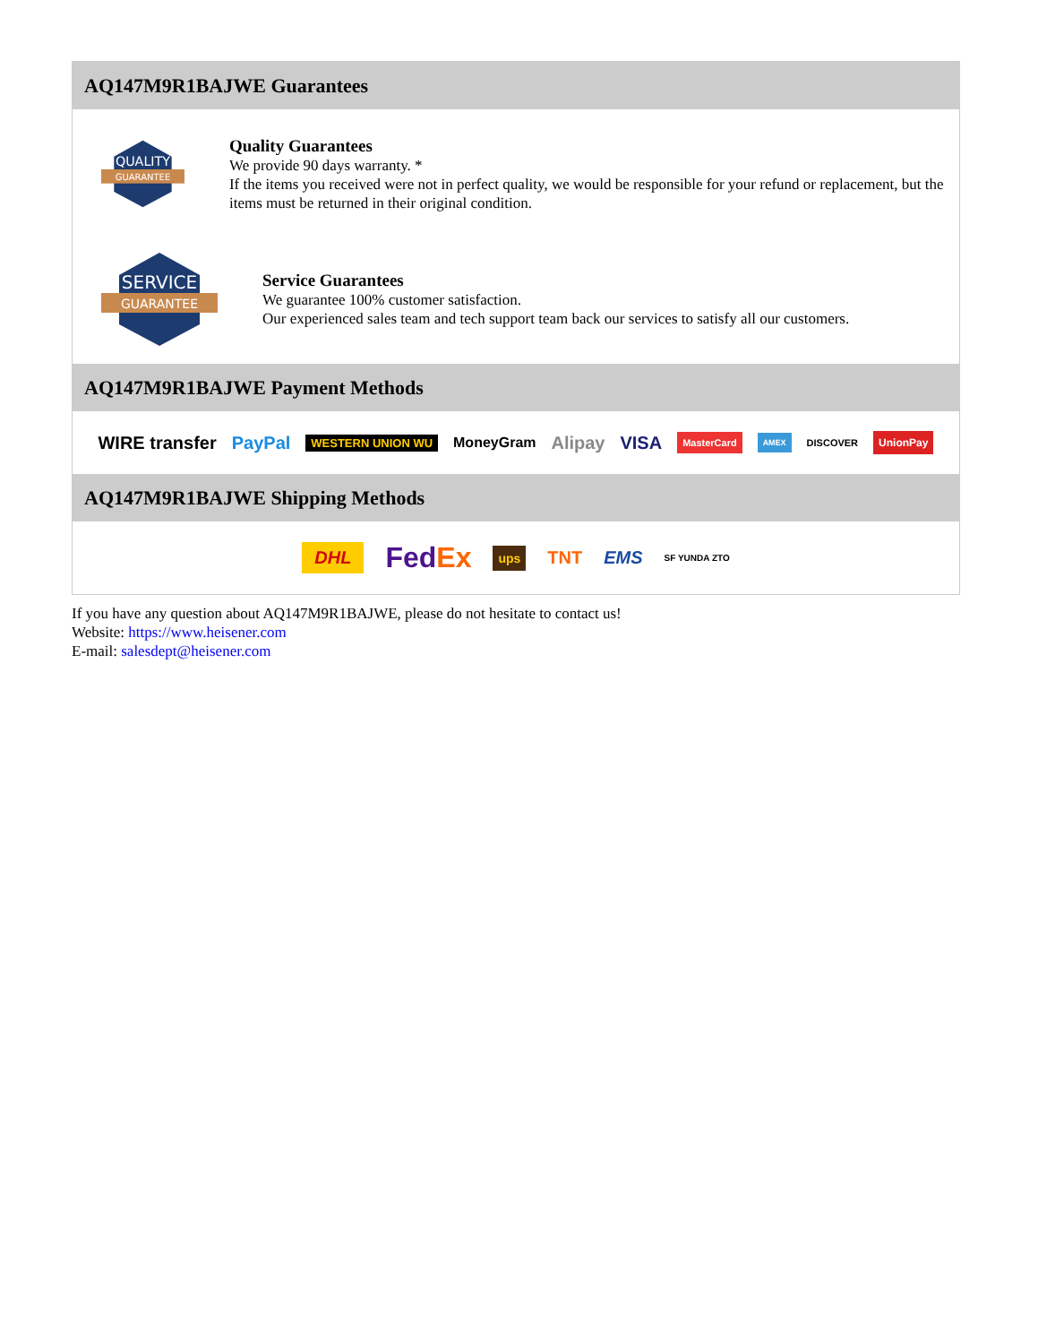AQ147M9R1BAJWE Guarantees
QUALITY
GUARANTEE
Quality Guarantees
We provide 90 days warranty. *
If the items you received were not in perfect quality, we would be responsible for your refund or replacement, but the items must be returned in their original condition.
SERVICE
GUARANTEE
Service Guarantees
We guarantee 100% customer satisfaction.
Our experienced sales team and tech support team back our services to satisfy all our customers.
AQ147M9R1BAJWE Payment Methods
WIRE transfer PayPal WESTERN UNION WU MoneyGram Alipay VISA MasterCard AMEX DISCOVER UnionPay
AQ147M9R1BAJWE Shipping Methods
DHL FedEx ups TNT EMS SF YUNDA ZTO
If you have any question about AQ147M9R1BAJWE, please do not hesitate to contact us!
Website: https://www.heisener.com
E-mail: salesdept@heisener.com